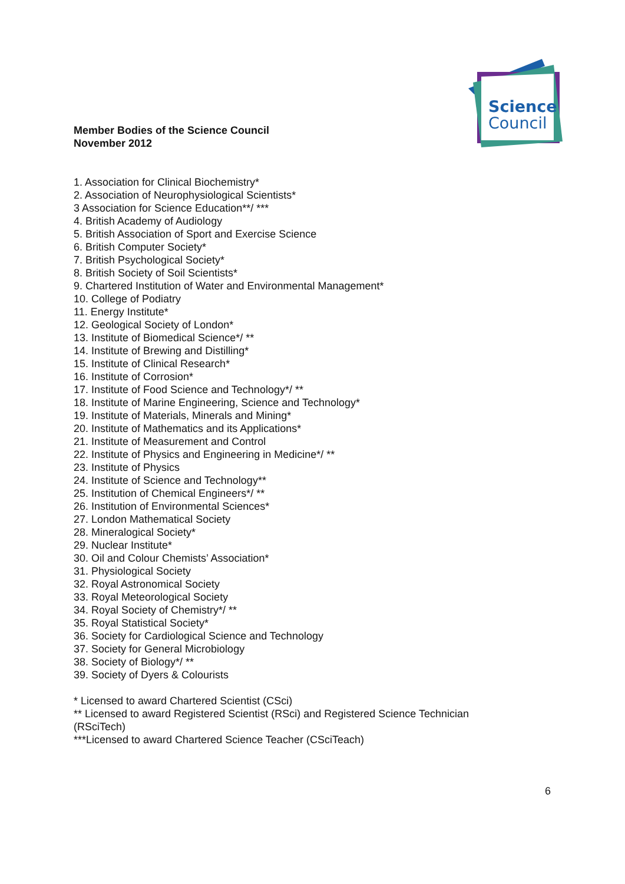Science
Council
Member Bodies of the Science Council
November 2012
1. Association for Clinical Biochemistry*
2. Association of Neurophysiological Scientists*
3 Association for Science Education**/ ***
4. British Academy of Audiology
5. British Association of Sport and Exercise Science
6. British Computer Society*
7. British Psychological Society*
8. British Society of Soil Scientists*
9. Chartered Institution of Water and Environmental Management*
10. College of Podiatry
11. Energy Institute*
12. Geological Society of London*
13. Institute of Biomedical Science*/ **
14. Institute of Brewing and Distilling*
15. Institute of Clinical Research*
16. Institute of Corrosion*
17. Institute of Food Science and Technology*/ **
18. Institute of Marine Engineering, Science and Technology*
19. Institute of Materials, Minerals and Mining*
20. Institute of Mathematics and its Applications*
21. Institute of Measurement and Control
22. Institute of Physics and Engineering in Medicine*/ **
23. Institute of Physics
24. Institute of Science and Technology**
25. Institution of Chemical Engineers*/ **
26. Institution of Environmental Sciences*
27. London Mathematical Society
28. Mineralogical Society*
29. Nuclear Institute*
30. Oil and Colour Chemists’ Association*
31. Physiological Society
32. Royal Astronomical Society
33. Royal Meteorological Society
34. Royal Society of Chemistry*/ **
35. Royal Statistical Society*
36. Society for Cardiological Science and Technology
37. Society for General Microbiology
38. Society of Biology*/ **
39. Society of Dyers & Colourists
* Licensed to award Chartered Scientist (CSci)
** Licensed to award Registered Scientist (RSci) and Registered Science Technician
(RSciTech)
***Licensed to award Chartered Science Teacher (CSciTeach)
6